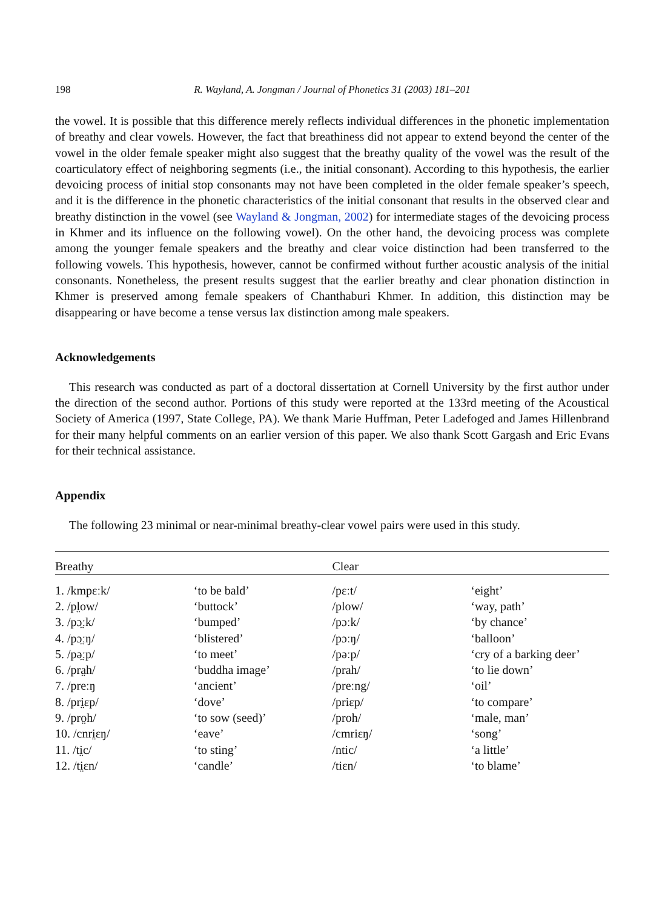198 R. Wayland, A. Jongman / Journal of Phonetics 31 (2003) 181–201
the vowel. It is possible that this difference merely reflects individual differences in the phonetic implementation of breathy and clear vowels. However, the fact that breathiness did not appear to extend beyond the center of the vowel in the older female speaker might also suggest that the breathy quality of the vowel was the result of the coarticulatory effect of neighboring segments (i.e., the initial consonant). According to this hypothesis, the earlier devoicing process of initial stop consonants may not have been completed in the older female speaker’s speech, and it is the difference in the phonetic characteristics of the initial consonant that results in the observed clear and breathy distinction in the vowel (see Wayland & Jongman, 2002) for intermediate stages of the devoicing process in Khmer and its influence on the following vowel). On the other hand, the devoicing process was complete among the younger female speakers and the breathy and clear voice distinction had been transferred to the following vowels. This hypothesis, however, cannot be confirmed without further acoustic analysis of the initial consonants. Nonetheless, the present results suggest that the earlier breathy and clear phonation distinction in Khmer is preserved among female speakers of Chanthaburi Khmer. In addition, this distinction may be disappearing or have become a tense versus lax distinction among male speakers.
Acknowledgements
This research was conducted as part of a doctoral dissertation at Cornell University by the first author under the direction of the second author. Portions of this study were reported at the 133rd meeting of the Acoustical Society of America (1997, State College, PA). We thank Marie Huffman, Peter Ladefoged and James Hillenbrand for their many helpful comments on an earlier version of this paper. We also thank Scott Gargash and Eric Evans for their technical assistance.
Appendix
The following 23 minimal or near-minimal breathy-clear vowel pairs were used in this study.
| Breathy | | Clear | |
| --- | --- | --- | --- |
| 1. /kmpɛːk/ | ‘to be bald’ | /pɛːt/ | ‘eight’ |
| 2. /pl̤ow/ | ‘buttock’ | /plow/ | ‘way, path’ |
| 3. /pɔ̤ːk/ | ‘bumped’ | /pɔːk/ | ‘by chance’ |
| 4. /pɔ̤ːŋ/ | ‘blistered’ | /pɔːŋ/ | ‘balloon’ |
| 5. /pə̤ːp/ | ‘to meet’ | /pəːp/ | ‘cry of a barking deer’ |
| 6. /pra̤h/ | ‘buddha image’ | /prah/ | ‘to lie down’ |
| 7. /preːŋ | ‘ancient’ | /preːng/ | ‘oil’ |
| 8. /pri̤ɛp/ | ‘dove’ | /priɛp/ | ‘to compare’ |
| 9. /pro̤h/ | ‘to sow (seed)’ | /proh/ | ‘male, man’ |
| 10. /cnri̤ɛŋ/ | ‘eave’ | /cmriɛŋ/ | ‘song’ |
| 11. /ti̤c/ | ‘to sting’ | /ntic/ | ‘a little’ |
| 12. /ti̤ɛn/ | ‘candle’ | /tiɛn/ | ‘to blame’ |